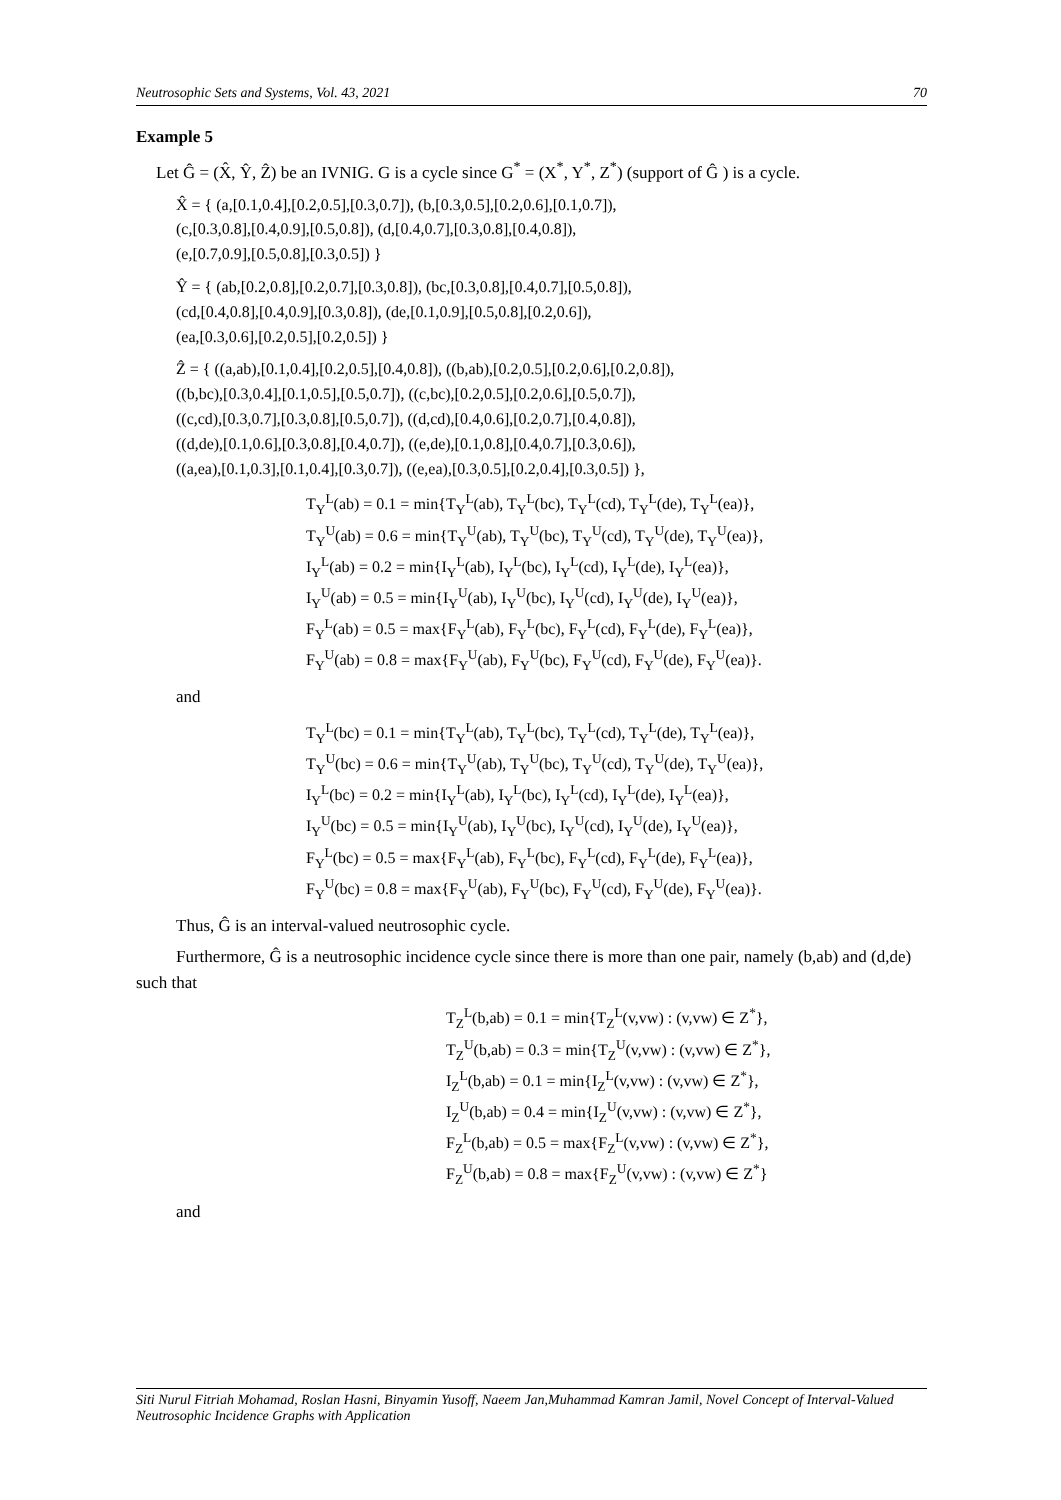Neutrosophic Sets and Systems, Vol. 43, 2021 70
Example 5
Let Ĝ = (X̂, Ŷ, Ẑ) be an IVNIG. G is a cycle since G<sup>*</sup> = (X<sup>*</sup>, Y<sup>*</sup>, Z<sup>*</sup>) (support of Ĝ ) is a cycle.
X̂ = { (a,[0.1,0.4],[0.2,0.5],[0.3,0.7]), (b,[0.3,0.5],[0.2,0.6],[0.1,0.7]),
(c,[0.3,0.8],[0.4,0.9],[0.5,0.8]), (d,[0.4,0.7],[0.3,0.8],[0.4,0.8]),
(e,[0.7,0.9],[0.5,0.8],[0.3,0.5]) }
Ŷ = { (ab,[0.2,0.8],[0.2,0.7],[0.3,0.8]), (bc,[0.3,0.8],[0.4,0.7],[0.5,0.8]),
(cd,[0.4,0.8],[0.4,0.9],[0.3,0.8]), (de,[0.1,0.9],[0.5,0.8],[0.2,0.6]),
(ea,[0.3,0.6],[0.2,0.5],[0.2,0.5]) }
Ẑ = { ((a,ab),[0.1,0.4],[0.2,0.5],[0.4,0.8]), ((b,ab),[0.2,0.5],[0.2,0.6],[0.2,0.8]),
((b,bc),[0.3,0.4],[0.1,0.5],[0.5,0.7]), ((c,bc),[0.2,0.5],[0.2,0.6],[0.5,0.7]),
((c,cd),[0.3,0.7],[0.3,0.8],[0.5,0.7]), ((d,cd),[0.4,0.6],[0.2,0.7],[0.4,0.8]),
((d,de),[0.1,0.6],[0.3,0.8],[0.4,0.7]), ((e,de),[0.1,0.8],[0.4,0.7],[0.3,0.6]),
((a,ea),[0.1,0.3],[0.1,0.4],[0.3,0.7]), ((e,ea),[0.3,0.5],[0.2,0.4],[0.3,0.5]) },
T<sub>Y</sub><sup>L</sup>(ab) = 0.1 = min{T<sub>Y</sub><sup>L</sup>(ab), T<sub>Y</sub><sup>L</sup>(bc), T<sub>Y</sub><sup>L</sup>(cd), T<sub>Y</sub><sup>L</sup>(de), T<sub>Y</sub><sup>L</sup>(ea)},
T<sub>Y</sub><sup>U</sup>(ab) = 0.6 = min{T<sub>Y</sub><sup>U</sup>(ab), T<sub>Y</sub><sup>U</sup>(bc), T<sub>Y</sub><sup>U</sup>(cd), T<sub>Y</sub><sup>U</sup>(de), T<sub>Y</sub><sup>U</sup>(ea)},
I<sub>Y</sub><sup>L</sup>(ab) = 0.2 = min{I<sub>Y</sub><sup>L</sup>(ab), I<sub>Y</sub><sup>L</sup>(bc), I<sub>Y</sub><sup>L</sup>(cd), I<sub>Y</sub><sup>L</sup>(de), I<sub>Y</sub><sup>L</sup>(ea)},
I<sub>Y</sub><sup>U</sup>(ab) = 0.5 = min{I<sub>Y</sub><sup>U</sup>(ab), I<sub>Y</sub><sup>U</sup>(bc), I<sub>Y</sub><sup>U</sup>(cd), I<sub>Y</sub><sup>U</sup>(de), I<sub>Y</sub><sup>U</sup>(ea)},
F<sub>Y</sub><sup>L</sup>(ab) = 0.5 = max{F<sub>Y</sub><sup>L</sup>(ab), F<sub>Y</sub><sup>L</sup>(bc), F<sub>Y</sub><sup>L</sup>(cd), F<sub>Y</sub><sup>L</sup>(de), F<sub>Y</sub><sup>L</sup>(ea)},
F<sub>Y</sub><sup>U</sup>(ab) = 0.8 = max{F<sub>Y</sub><sup>U</sup>(ab), F<sub>Y</sub><sup>U</sup>(bc), F<sub>Y</sub><sup>U</sup>(cd), F<sub>Y</sub><sup>U</sup>(de), F<sub>Y</sub><sup>U</sup>(ea)}.
and
T<sub>Y</sub><sup>L</sup>(bc) = 0.1 = min{T<sub>Y</sub><sup>L</sup>(ab), T<sub>Y</sub><sup>L</sup>(bc), T<sub>Y</sub><sup>L</sup>(cd), T<sub>Y</sub><sup>L</sup>(de), T<sub>Y</sub><sup>L</sup>(ea)},
T<sub>Y</sub><sup>U</sup>(bc) = 0.6 = min{T<sub>Y</sub><sup>U</sup>(ab), T<sub>Y</sub><sup>U</sup>(bc), T<sub>Y</sub><sup>U</sup>(cd), T<sub>Y</sub><sup>U</sup>(de), T<sub>Y</sub><sup>U</sup>(ea)},
I<sub>Y</sub><sup>L</sup>(bc) = 0.2 = min{I<sub>Y</sub><sup>L</sup>(ab), I<sub>Y</sub><sup>L</sup>(bc), I<sub>Y</sub><sup>L</sup>(cd), I<sub>Y</sub><sup>L</sup>(de), I<sub>Y</sub><sup>L</sup>(ea)},
I<sub>Y</sub><sup>U</sup>(bc) = 0.5 = min{I<sub>Y</sub><sup>U</sup>(ab), I<sub>Y</sub><sup>U</sup>(bc), I<sub>Y</sub><sup>U</sup>(cd), I<sub>Y</sub><sup>U</sup>(de), I<sub>Y</sub><sup>U</sup>(ea)},
F<sub>Y</sub><sup>L</sup>(bc) = 0.5 = max{F<sub>Y</sub><sup>L</sup>(ab), F<sub>Y</sub><sup>L</sup>(bc), F<sub>Y</sub><sup>L</sup>(cd), F<sub>Y</sub><sup>L</sup>(de), F<sub>Y</sub><sup>L</sup>(ea)},
F<sub>Y</sub><sup>U</sup>(bc) = 0.8 = max{F<sub>Y</sub><sup>U</sup>(ab), F<sub>Y</sub><sup>U</sup>(bc), F<sub>Y</sub><sup>U</sup>(cd), F<sub>Y</sub><sup>U</sup>(de), F<sub>Y</sub><sup>U</sup>(ea)}.
Thus, Ĝ is an interval-valued neutrosophic cycle.
Furthermore, Ĝ is a neutrosophic incidence cycle since there is more than one pair, namely (b,ab) and (d,de) such that
T<sub>Z</sub><sup>L</sup>(b,ab) = 0.1 = min{T<sub>Z</sub><sup>L</sup>(v,vw) : (v,vw) ∈ Z<sup>*</sup>},
T<sub>Z</sub><sup>U</sup>(b,ab) = 0.3 = min{T<sub>Z</sub><sup>U</sup>(v,vw) : (v,vw) ∈ Z<sup>*</sup>},
I<sub>Z</sub><sup>L</sup>(b,ab) = 0.1 = min{I<sub>Z</sub><sup>L</sup>(v,vw) : (v,vw) ∈ Z<sup>*</sup>},
I<sub>Z</sub><sup>U</sup>(b,ab) = 0.4 = min{I<sub>Z</sub><sup>U</sup>(v,vw) : (v,vw) ∈ Z<sup>*</sup>},
F<sub>Z</sub><sup>L</sup>(b,ab) = 0.5 = max{F<sub>Z</sub><sup>L</sup>(v,vw) : (v,vw) ∈ Z<sup>*</sup>},
F<sub>Z</sub><sup>U</sup>(b,ab) = 0.8 = max{F<sub>Z</sub><sup>U</sup>(v,vw) : (v,vw) ∈ Z<sup>*</sup>}
and
Siti Nurul Fitriah Mohamad, Roslan Hasni, Binyamin Yusoff, Naeem Jan,Muhammad Kamran Jamil, Novel Concept of Interval-Valued Neutrosophic Incidence Graphs with Application